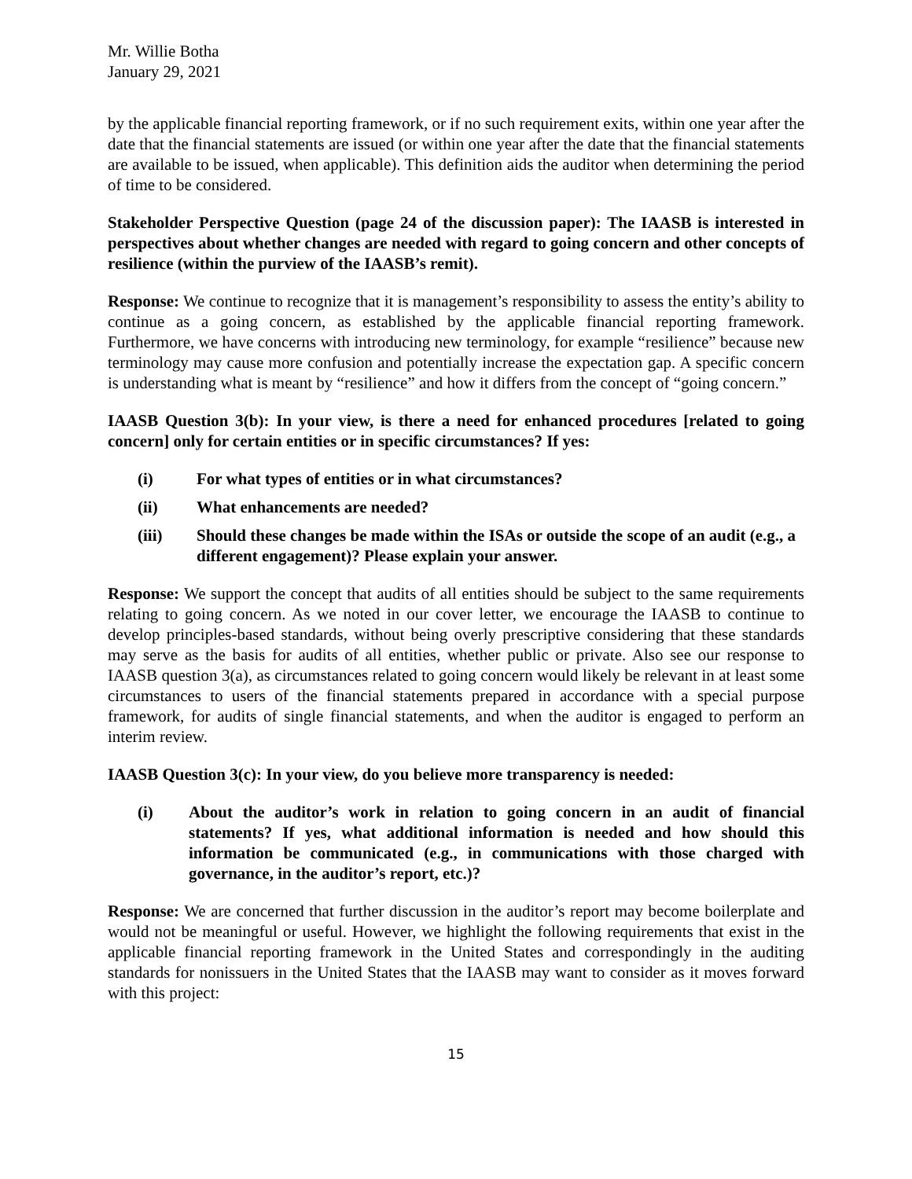Mr. Willie Botha
January 29, 2021
by the applicable financial reporting framework, or if no such requirement exits, within one year after the date that the financial statements are issued (or within one year after the date that the financial statements are available to be issued, when applicable). This definition aids the auditor when determining the period of time to be considered.
Stakeholder Perspective Question (page 24 of the discussion paper): The IAASB is interested in perspectives about whether changes are needed with regard to going concern and other concepts of resilience (within the purview of the IAASB’s remit).
Response: We continue to recognize that it is management’s responsibility to assess the entity’s ability to continue as a going concern, as established by the applicable financial reporting framework. Furthermore, we have concerns with introducing new terminology, for example “resilience” because new terminology may cause more confusion and potentially increase the expectation gap. A specific concern is understanding what is meant by “resilience” and how it differs from the concept of “going concern.”
IAASB Question 3(b): In your view, is there a need for enhanced procedures [related to going concern] only for certain entities or in specific circumstances? If yes:
(i) For what types of entities or in what circumstances?
(ii) What enhancements are needed?
(iii) Should these changes be made within the ISAs or outside the scope of an audit (e.g., a different engagement)? Please explain your answer.
Response: We support the concept that audits of all entities should be subject to the same requirements relating to going concern. As we noted in our cover letter, we encourage the IAASB to continue to develop principles-based standards, without being overly prescriptive considering that these standards may serve as the basis for audits of all entities, whether public or private. Also see our response to IAASB question 3(a), as circumstances related to going concern would likely be relevant in at least some circumstances to users of the financial statements prepared in accordance with a special purpose framework, for audits of single financial statements, and when the auditor is engaged to perform an interim review.
IAASB Question 3(c): In your view, do you believe more transparency is needed:
(i) About the auditor’s work in relation to going concern in an audit of financial statements? If yes, what additional information is needed and how should this information be communicated (e.g., in communications with those charged with governance, in the auditor’s report, etc.)?
Response: We are concerned that further discussion in the auditor’s report may become boilerplate and would not be meaningful or useful. However, we highlight the following requirements that exist in the applicable financial reporting framework in the United States and correspondingly in the auditing standards for nonissuers in the United States that the IAASB may want to consider as it moves forward with this project:
15